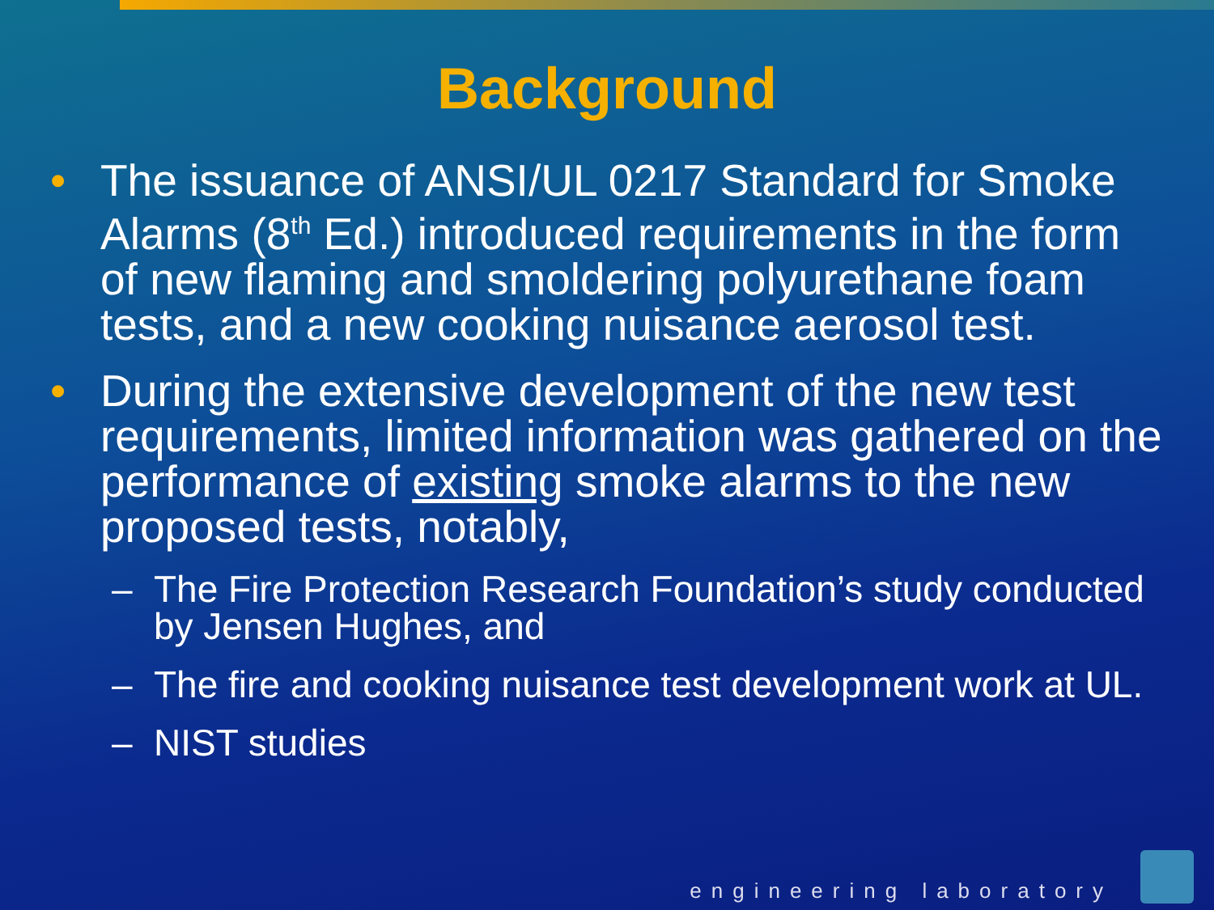Background
• The issuance of ANSI/UL 0217 Standard for Smoke Alarms (8<sup>th</sup> Ed.) introduced requirements in the form of new flaming and smoldering polyurethane foam tests, and a new cooking nuisance aerosol test.
• During the extensive development of the new test requirements, limited information was gathered on the performance of existing smoke alarms to the new proposed tests, notably,
– The Fire Protection Research Foundation’s study conducted by Jensen Hughes, and
– The fire and cooking nuisance test development work at UL.
– NIST studies
engineering laboratory